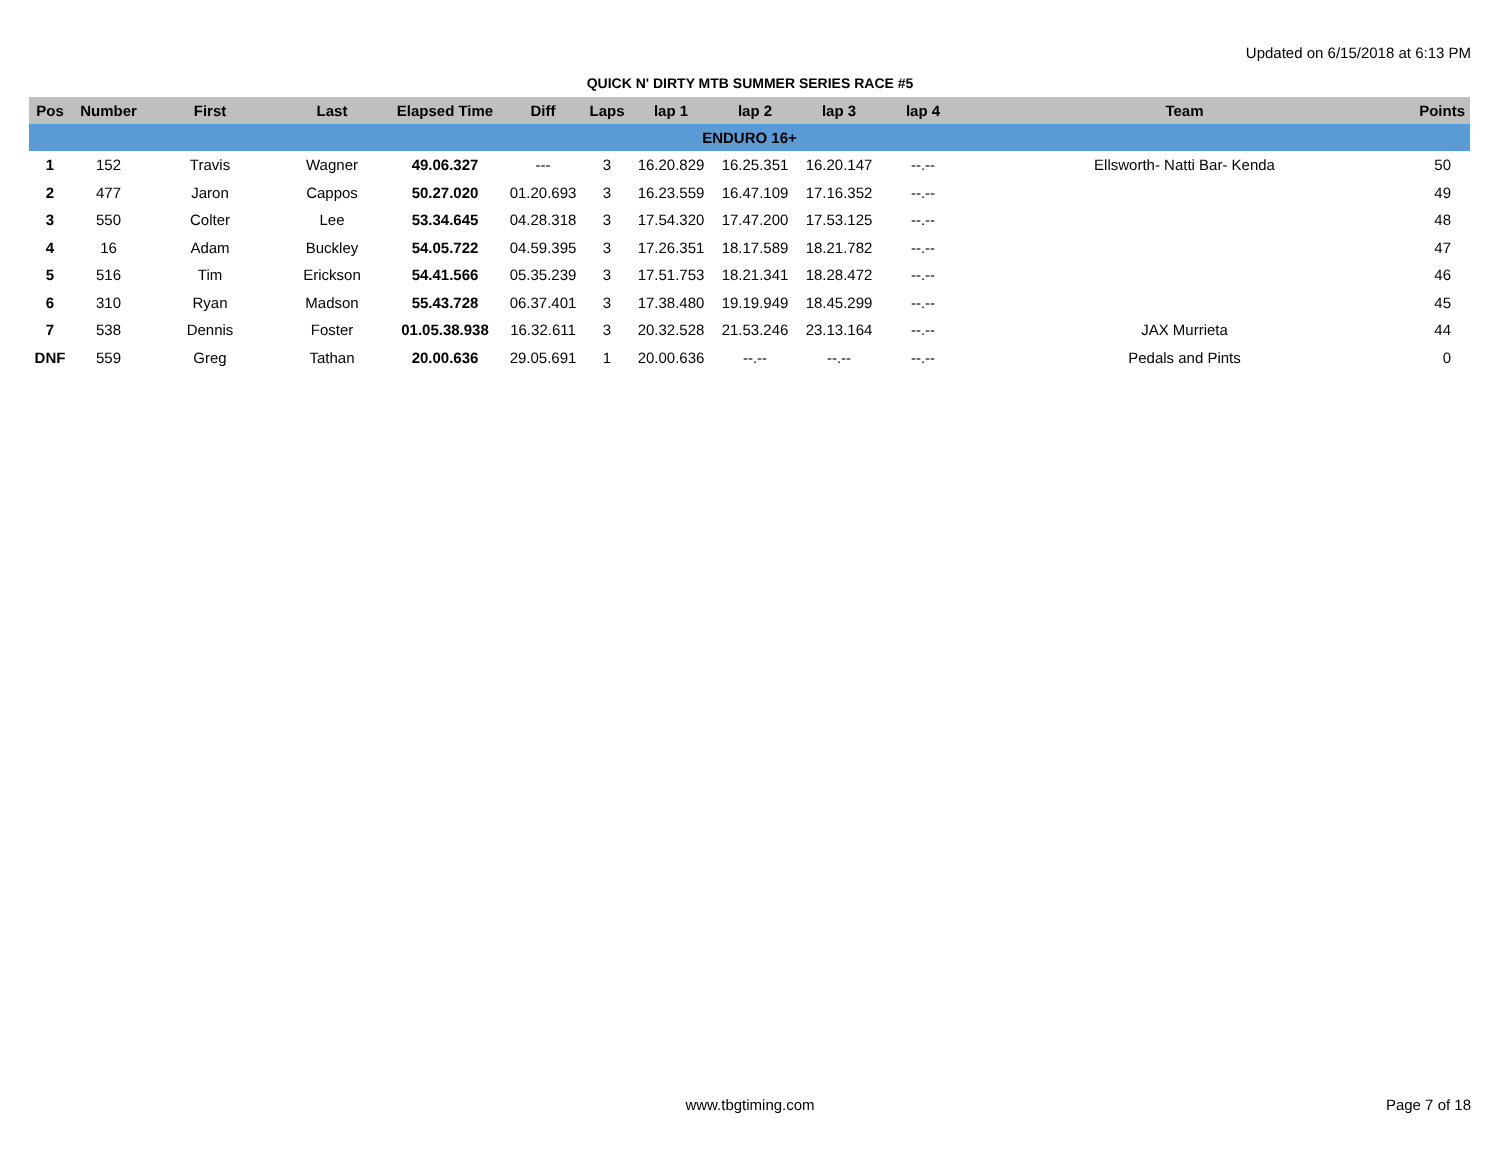Updated on 6/15/2018 at 6:13 PM
QUICK N' DIRTY MTB SUMMER SERIES RACE #5
| Pos | Number | First | Last | Elapsed Time | Diff | Laps | lap 1 | lap 2 | lap 3 | lap 4 | Team | Points |
| --- | --- | --- | --- | --- | --- | --- | --- | --- | --- | --- | --- | --- |
| ENDURO 16+ | | | | | | | | | | | | |
| 1 | 152 | Travis | Wagner | 49.06.327 | --- | 3 | 16.20.829 | 16.25.351 | 16.20.147 | --.-- | Ellsworth- Natti Bar- Kenda | 50 |
| 2 | 477 | Jaron | Cappos | 50.27.020 | 01.20.693 | 3 | 16.23.559 | 16.47.109 | 17.16.352 | --.-- | | 49 |
| 3 | 550 | Colter | Lee | 53.34.645 | 04.28.318 | 3 | 17.54.320 | 17.47.200 | 17.53.125 | --.-- | | 48 |
| 4 | 16 | Adam | Buckley | 54.05.722 | 04.59.395 | 3 | 17.26.351 | 18.17.589 | 18.21.782 | --.-- | | 47 |
| 5 | 516 | Tim | Erickson | 54.41.566 | 05.35.239 | 3 | 17.51.753 | 18.21.341 | 18.28.472 | --.-- | | 46 |
| 6 | 310 | Ryan | Madson | 55.43.728 | 06.37.401 | 3 | 17.38.480 | 19.19.949 | 18.45.299 | --.-- | | 45 |
| 7 | 538 | Dennis | Foster | 01.05.38.938 | 16.32.611 | 3 | 20.32.528 | 21.53.246 | 23.13.164 | --.-- | JAX Murrieta | 44 |
| DNF | 559 | Greg | Tathan | 20.00.636 | 29.05.691 | 1 | 20.00.636 | --.-- | --.-- | --.-- | Pedals and Pints | 0 |
www.tbgtiming.com Page 7 of 18